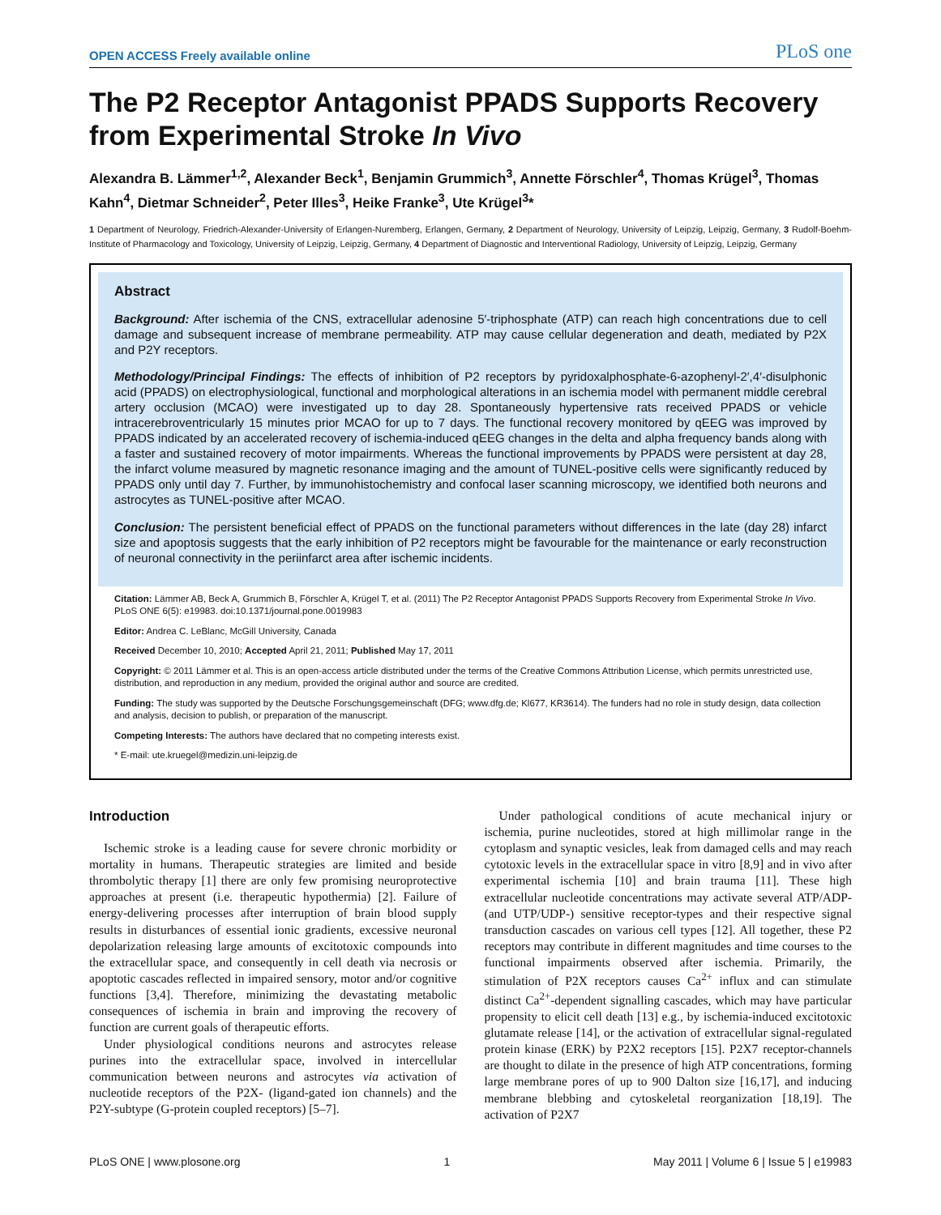OPEN ACCESS Freely available online PLoS one
The P2 Receptor Antagonist PPADS Supports Recovery from Experimental Stroke In Vivo
Alexandra B. Lämmer<sup>1,2</sup>, Alexander Beck<sup>1</sup>, Benjamin Grummich<sup>3</sup>, Annette Förschler<sup>4</sup>, Thomas Krügel<sup>3</sup>, Thomas Kahn<sup>4</sup>, Dietmar Schneider<sup>2</sup>, Peter Illes<sup>3</sup>, Heike Franke<sup>3</sup>, Ute Krügel<sup>3</sup>*
1 Department of Neurology, Friedrich-Alexander-University of Erlangen-Nuremberg, Erlangen, Germany, 2 Department of Neurology, University of Leipzig, Leipzig, Germany, 3 Rudolf-Boehm-Institute of Pharmacology and Toxicology, University of Leipzig, Leipzig, Germany, 4 Department of Diagnostic and Interventional Radiology, University of Leipzig, Leipzig, Germany
Abstract
Background: After ischemia of the CNS, extracellular adenosine 5′-triphosphate (ATP) can reach high concentrations due to cell damage and subsequent increase of membrane permeability. ATP may cause cellular degeneration and death, mediated by P2X and P2Y receptors.
Methodology/Principal Findings: The effects of inhibition of P2 receptors by pyridoxalphosphate-6-azophenyl-2′,4′-disulphonic acid (PPADS) on electrophysiological, functional and morphological alterations in an ischemia model with permanent middle cerebral artery occlusion (MCAO) were investigated up to day 28. Spontaneously hypertensive rats received PPADS or vehicle intracerebroventricularly 15 minutes prior MCAO for up to 7 days. The functional recovery monitored by qEEG was improved by PPADS indicated by an accelerated recovery of ischemia-induced qEEG changes in the delta and alpha frequency bands along with a faster and sustained recovery of motor impairments. Whereas the functional improvements by PPADS were persistent at day 28, the infarct volume measured by magnetic resonance imaging and the amount of TUNEL-positive cells were significantly reduced by PPADS only until day 7. Further, by immunohistochemistry and confocal laser scanning microscopy, we identified both neurons and astrocytes as TUNEL-positive after MCAO.
Conclusion: The persistent beneficial effect of PPADS on the functional parameters without differences in the late (day 28) infarct size and apoptosis suggests that the early inhibition of P2 receptors might be favourable for the maintenance or early reconstruction of neuronal connectivity in the periinfarct area after ischemic incidents.
Citation: Lämmer AB, Beck A, Grummich B, Förschler A, Krügel T, et al. (2011) The P2 Receptor Antagonist PPADS Supports Recovery from Experimental Stroke In Vivo. PLoS ONE 6(5): e19983. doi:10.1371/journal.pone.0019983
Editor: Andrea C. LeBlanc, McGill University, Canada
Received December 10, 2010; Accepted April 21, 2011; Published May 17, 2011
Copyright: © 2011 Lämmer et al. This is an open-access article distributed under the terms of the Creative Commons Attribution License, which permits unrestricted use, distribution, and reproduction in any medium, provided the original author and source are credited.
Funding: The study was supported by the Deutsche Forschungsgemeinschaft (DFG; www.dfg.de; Kl677, KR3614). The funders had no role in study design, data collection and analysis, decision to publish, or preparation of the manuscript.
Competing Interests: The authors have declared that no competing interests exist.
* E-mail: ute.kruegel@medizin.uni-leipzig.de
Introduction
Ischemic stroke is a leading cause for severe chronic morbidity or mortality in humans. Therapeutic strategies are limited and beside thrombolytic therapy [1] there are only few promising neuroprotective approaches at present (i.e. therapeutic hypothermia) [2]. Failure of energy-delivering processes after interruption of brain blood supply results in disturbances of essential ionic gradients, excessive neuronal depolarization releasing large amounts of excitotoxic compounds into the extracellular space, and consequently in cell death via necrosis or apoptotic cascades reflected in impaired sensory, motor and/or cognitive functions [3,4]. Therefore, minimizing the devastating metabolic consequences of ischemia in brain and improving the recovery of function are current goals of therapeutic efforts.
Under physiological conditions neurons and astrocytes release purines into the extracellular space, involved in intercellular communication between neurons and astrocytes via activation of nucleotide receptors of the P2X- (ligand-gated ion channels) and the P2Y-subtype (G-protein coupled receptors) [5–7].
Under pathological conditions of acute mechanical injury or ischemia, purine nucleotides, stored at high millimolar range in the cytoplasm and synaptic vesicles, leak from damaged cells and may reach cytotoxic levels in the extracellular space in vitro [8,9] and in vivo after experimental ischemia [10] and brain trauma [11]. These high extracellular nucleotide concentrations may activate several ATP/ADP- (and UTP/UDP-) sensitive receptor-types and their respective signal transduction cascades on various cell types [12]. All together, these P2 receptors may contribute in different magnitudes and time courses to the functional impairments observed after ischemia. Primarily, the stimulation of P2X receptors causes Ca<sup>2+</sup> influx and can stimulate distinct Ca<sup>2+</sup>-dependent signalling cascades, which may have particular propensity to elicit cell death [13] e.g., by ischemia-induced excitotoxic glutamate release [14], or the activation of extracellular signal-regulated protein kinase (ERK) by P2X2 receptors [15]. P2X7 receptor-channels are thought to dilate in the presence of high ATP concentrations, forming large membrane pores of up to 900 Dalton size [16,17], and inducing membrane blebbing and cytoskeletal reorganization [18,19]. The activation of P2X7
PLoS ONE | www.plosone.org 1 May 2011 | Volume 6 | Issue 5 | e19983